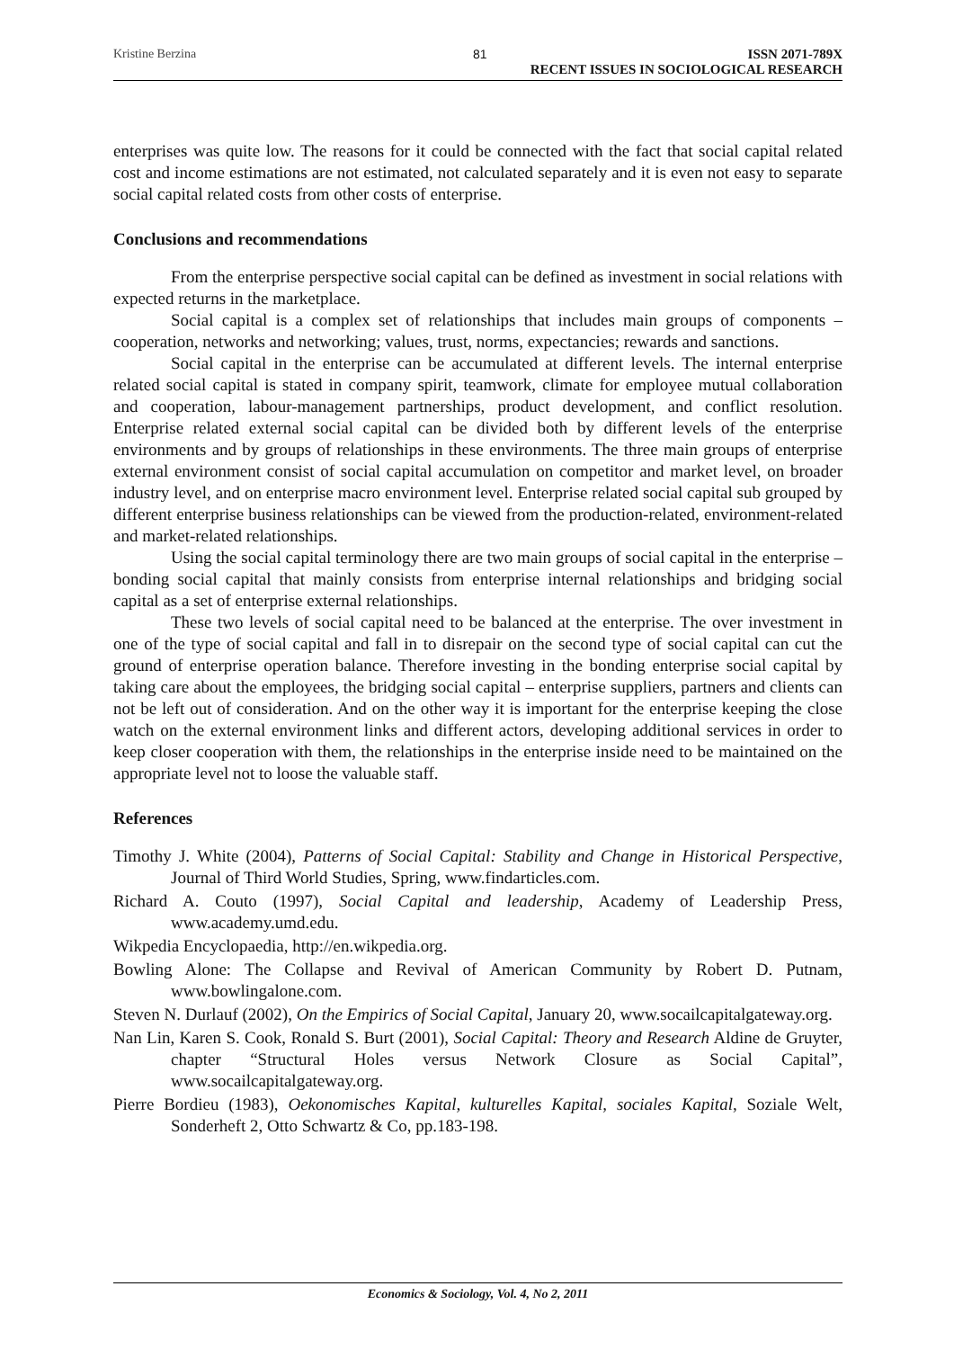Kristine Berzina 81 ISSN 2071-789X
RECENT ISSUES IN SOCIOLOGICAL RESEARCH
enterprises was quite low. The reasons for it could be connected with the fact that social capital related cost and income estimations are not estimated, not calculated separately and it is even not easy to separate social capital related costs from other costs of enterprise.
Conclusions and recommendations
From the enterprise perspective social capital can be defined as investment in social relations with expected returns in the marketplace.
Social capital is a complex set of relationships that includes main groups of components – cooperation, networks and networking; values, trust, norms, expectancies; rewards and sanctions.
Social capital in the enterprise can be accumulated at different levels. The internal enterprise related social capital is stated in company spirit, teamwork, climate for employee mutual collaboration and cooperation, labour-management partnerships, product development, and conflict resolution. Enterprise related external social capital can be divided both by different levels of the enterprise environments and by groups of relationships in these environments. The three main groups of enterprise external environment consist of social capital accumulation on competitor and market level, on broader industry level, and on enterprise macro environment level. Enterprise related social capital sub grouped by different enterprise business relationships can be viewed from the production-related, environment-related and market-related relationships.
Using the social capital terminology there are two main groups of social capital in the enterprise – bonding social capital that mainly consists from enterprise internal relationships and bridging social capital as a set of enterprise external relationships.
These two levels of social capital need to be balanced at the enterprise. The over investment in one of the type of social capital and fall in to disrepair on the second type of social capital can cut the ground of enterprise operation balance. Therefore investing in the bonding enterprise social capital by taking care about the employees, the bridging social capital – enterprise suppliers, partners and clients can not be left out of consideration. And on the other way it is important for the enterprise keeping the close watch on the external environment links and different actors, developing additional services in order to keep closer cooperation with them, the relationships in the enterprise inside need to be maintained on the appropriate level not to loose the valuable staff.
References
Timothy J. White (2004), Patterns of Social Capital: Stability and Change in Historical Perspective, Journal of Third World Studies, Spring, www.findarticles.com.
Richard A. Couto (1997), Social Capital and leadership, Academy of Leadership Press, www.academy.umd.edu.
Wikpedia Encyclopaedia, http://en.wikpedia.org.
Bowling Alone: The Collapse and Revival of American Community by Robert D. Putnam, www.bowlingalone.com.
Steven N. Durlauf (2002), On the Empirics of Social Capital, January 20, www.socailcapitalgateway.org.
Nan Lin, Karen S. Cook, Ronald S. Burt (2001), Social Capital: Theory and Research Aldine de Gruyter, chapter “Structural Holes versus Network Closure as Social Capital”, www.socailcapitalgateway.org.
Pierre Bordieu (1983), Oekonomisches Kapital, kulturelles Kapital, sociales Kapital, Soziale Welt, Sonderheft 2, Otto Schwartz & Co, pp.183-198.
Economics & Sociology, Vol. 4, No 2, 2011